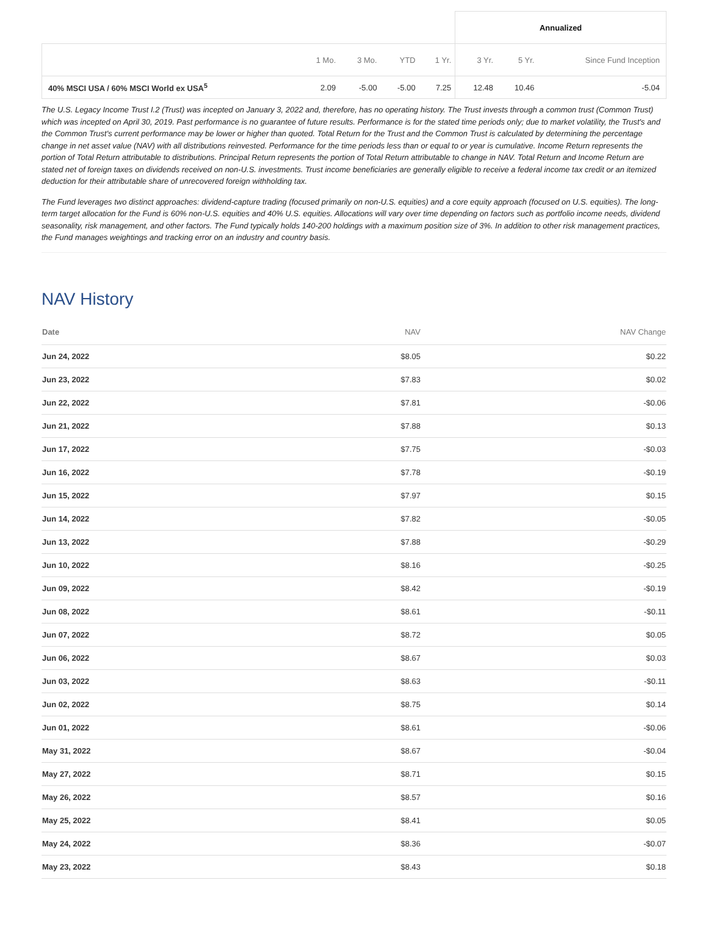| | | | | | Annualized | | |
| --- | --- | --- | --- | --- | --- | --- | --- |
| | 1 Mo. | 3 Mo. | YTD | 1 Yr. | 3 Yr. | 5 Yr. | Since Fund Inception |
| 40% MSCI USA / 60% MSCI World ex USA<sup>5</sup> | 2.09 | -5.00 | -5.00 | 7.25 | 12.48 | 10.46 | -5.04 |
The U.S. Legacy Income Trust I.2 (Trust) was incepted on January 3, 2022 and, therefore, has no operating history. The Trust invests through a common trust (Common Trust) which was incepted on April 30, 2019. Past performance is no guarantee of future results. Performance is for the stated time periods only; due to market volatility, the Trust's and the Common Trust's current performance may be lower or higher than quoted. Total Return for the Trust and the Common Trust is calculated by determining the percentage change in net asset value (NAV) with all distributions reinvested. Performance for the time periods less than or equal to or year is cumulative. Income Return represents the portion of Total Return attributable to distributions. Principal Return represents the portion of Total Return attributable to change in NAV. Total Return and Income Return are stated net of foreign taxes on dividends received on non-U.S. investments. Trust income beneficiaries are generally eligible to receive a federal income tax credit or an itemized deduction for their attributable share of unrecovered foreign withholding tax.
The Fund leverages two distinct approaches: dividend-capture trading (focused primarily on non-U.S. equities) and a core equity approach (focused on U.S. equities). The long-term target allocation for the Fund is 60% non-U.S. equities and 40% U.S. equities. Allocations will vary over time depending on factors such as portfolio income needs, dividend seasonality, risk management, and other factors. The Fund typically holds 140-200 holdings with a maximum position size of 3%. In addition to other risk management practices, the Fund manages weightings and tracking error on an industry and country basis.
NAV History
| Date | NAV | NAV Change |
| --- | --- | --- |
| Jun 24, 2022 | $8.05 | $0.22 |
| Jun 23, 2022 | $7.83 | $0.02 |
| Jun 22, 2022 | $7.81 | -$0.06 |
| Jun 21, 2022 | $7.88 | $0.13 |
| Jun 17, 2022 | $7.75 | -$0.03 |
| Jun 16, 2022 | $7.78 | -$0.19 |
| Jun 15, 2022 | $7.97 | $0.15 |
| Jun 14, 2022 | $7.82 | -$0.05 |
| Jun 13, 2022 | $7.88 | -$0.29 |
| Jun 10, 2022 | $8.16 | -$0.25 |
| Jun 09, 2022 | $8.42 | -$0.19 |
| Jun 08, 2022 | $8.61 | -$0.11 |
| Jun 07, 2022 | $8.72 | $0.05 |
| Jun 06, 2022 | $8.67 | $0.03 |
| Jun 03, 2022 | $8.63 | -$0.11 |
| Jun 02, 2022 | $8.75 | $0.14 |
| Jun 01, 2022 | $8.61 | -$0.06 |
| May 31, 2022 | $8.67 | -$0.04 |
| May 27, 2022 | $8.71 | $0.15 |
| May 26, 2022 | $8.57 | $0.16 |
| May 25, 2022 | $8.41 | $0.05 |
| May 24, 2022 | $8.36 | -$0.07 |
| May 23, 2022 | $8.43 | $0.18 |